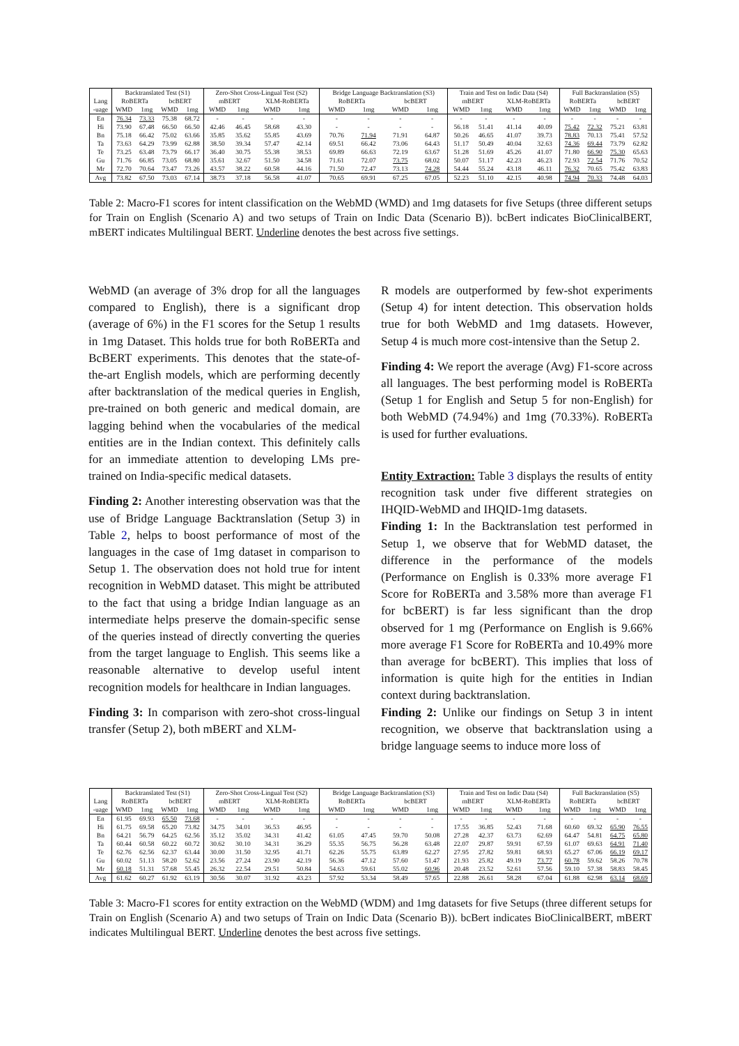| | Backtranslated Test (S1) | | | | Zero-Shot Cross-Lingual Test (S2) | | | | Bridge Language Backtranslation (S3) | | | | Train and Test on Indic Data (S4) | | | | Full Backtranslation (S5) | | | |
| Lang | RoBERTa | | bcBERT | | mBERT | | XLM-RoBERTa | | RoBERTa | | bcBERT | | mBERT | | XLM-RoBERTa | | RoBERTa | | bcBERT | |
| -uage | WMD | 1mg | WMD | 1mg | WMD | 1mg | WMD | 1mg | WMD | 1mg | WMD | 1mg | WMD | 1mg | WMD | 1mg | WMD | 1mg | WMD | 1mg |
| En | 76.34 | 73.33 | 75.38 | 68.72 | - | - | - | - | - | - | - | - | - | - | - | - | - | - | - | - |
| Hi | 73.90 | 67.48 | 66.50 | 66.50 | 42.46 | 46.45 | 58.68 | 43.30 | - | - | - | - | 56.18 | 51.41 | 41.14 | 40.09 | 75.42 | 72.32 | 75.21 | 63.81 |
| Bn | 75.18 | 66.42 | 75.02 | 63.66 | 35.85 | 35.62 | 55.85 | 43.69 | 70.76 | 71.94 | 71.91 | 64.87 | 50.26 | 46.65 | 41.07 | 39.73 | 78.83 | 70.13 | 75.41 | 57.52 |
| Ta | 73.63 | 64.29 | 73.99 | 62.88 | 38.50 | 39.34 | 57.47 | 42.14 | 69.51 | 66.42 | 73.06 | 64.43 | 51.17 | 50.49 | 40.04 | 32.63 | 74.36 | 69.44 | 73.79 | 62.82 |
| Te | 73.25 | 63.48 | 73.79 | 66.17 | 36.40 | 30.75 | 55.38 | 38.53 | 69.89 | 66.63 | 72.19 | 63.67 | 51.28 | 51.69 | 45.26 | 41.07 | 71.80 | 66.90 | 75.30 | 65.63 |
| Gu | 71.76 | 66.85 | 73.05 | 68.80 | 35.61 | 32.67 | 51.50 | 34.58 | 71.61 | 72.07 | 73.75 | 68.02 | 50.07 | 51.17 | 42.23 | 46.23 | 72.93 | 72.54 | 71.76 | 70.52 |
| Mr | 72.70 | 70.64 | 73.47 | 73.26 | 43.57 | 38.22 | 60.58 | 44.16 | 71.50 | 72.47 | 73.13 | 74.28 | 54.44 | 55.24 | 43.18 | 46.11 | 76.32 | 70.65 | 75.42 | 63.83 |
| Avg | 73.82 | 67.50 | 73.03 | 67.14 | 38.73 | 37.18 | 56.58 | 41.07 | 70.65 | 69.91 | 67.25 | 67.05 | 52.23 | 51.10 | 42.15 | 40.98 | 74.94 | 70.33 | 74.48 | 64.03 |
Table 2: Macro-F1 scores for intent classification on the WebMD (WMD) and 1mg datasets for five Setups (three different setups for Train on English (Scenario A) and two setups of Train on Indic Data (Scenario B)). bcBert indicates BioClinicalBERT, mBERT indicates Multilingual BERT. Underline denotes the best across five settings.
WebMD (an average of 3% drop for all the languages compared to English), there is a significant drop (average of 6%) in the F1 scores for the Setup 1 results in 1mg Dataset. This holds true for both RoBERTa and BcBERT experiments. This denotes that the state-of-the-art English models, which are performing decently after backtranslation of the medical queries in English, pre-trained on both generic and medical domain, are lagging behind when the vocabularies of the medical entities are in the Indian context. This definitely calls for an immediate attention to developing LMs pre-trained on India-specific medical datasets.
Finding 2: Another interesting observation was that the use of Bridge Language Backtranslation (Setup 3) in Table 2, helps to boost performance of most of the languages in the case of 1mg dataset in comparison to Setup 1. The observation does not hold true for intent recognition in WebMD dataset. This might be attributed to the fact that using a bridge Indian language as an intermediate helps preserve the domain-specific sense of the queries instead of directly converting the queries from the target language to English. This seems like a reasonable alternative to develop useful intent recognition models for healthcare in Indian languages.
Finding 3: In comparison with zero-shot cross-lingual transfer (Setup 2), both mBERT and XLM-
R models are outperformed by few-shot experiments (Setup 4) for intent detection. This observation holds true for both WebMD and 1mg datasets. However, Setup 4 is much more cost-intensive than the Setup 2.
Finding 4: We report the average (Avg) F1-score across all languages. The best performing model is RoBERTa (Setup 1 for English and Setup 5 for non-English) for both WebMD (74.94%) and 1mg (70.33%). RoBERTa is used for further evaluations.
Entity Extraction: Table 3 displays the results of entity recognition task under five different strategies on IHQID-WebMD and IHQID-1mg datasets.
Finding 1: In the Backtranslation test performed in Setup 1, we observe that for WebMD dataset, the difference in the performance of the models (Performance on English is 0.33% more average F1 Score for RoBERTa and 3.58% more than average F1 for bcBERT) is far less significant than the drop observed for 1 mg (Performance on English is 9.66% more average F1 Score for RoBERTa and 10.49% more than average for bcBERT). This implies that loss of information is quite high for the entities in Indian context during backtranslation.
Finding 2: Unlike our findings on Setup 3 in intent recognition, we observe that backtranslation using a bridge language seems to induce more loss of
| | Backtranslated Test (S1) | | | | Zero-Shot Cross-Lingual Test (S2) | | | | Bridge Language Backtranslation (S3) | | | | Train and Test on Indic Data (S4) | | | | Full Backtranslation (S5) | | | |
| Lang | RoBERTa | | bcBERT | | mBERT | | XLM-RoBERTa | | RoBERTa | | bcBERT | | mBERT | | XLM-RoBERTa | | RoBERTa | | bcBERT | |
| -uage | WMD | 1mg | WMD | 1mg | WMD | 1mg | WMD | 1mg | WMD | 1mg | WMD | 1mg | WMD | 1mg | WMD | 1mg | WMD | 1mg | WMD | 1mg |
| En | 61.95 | 69.93 | 65.50 | 73.68 | - | - | - | - | - | - | - | - | - | - | - | - | - | - | - | - |
| Hi | 61.75 | 69.58 | 65.20 | 73.82 | 34.75 | 34.01 | 36.53 | 46.95 | - | - | - | - | 17.55 | 36.85 | 52.43 | 71.68 | 60.60 | 69.32 | 65.90 | 76.55 |
| Bn | 64.21 | 56.79 | 64.25 | 62.56 | 35.12 | 35.02 | 34.31 | 41.42 | 61.05 | 47.45 | 59.70 | 50.08 | 27.28 | 42.37 | 63.73 | 62.69 | 64.47 | 54.81 | 64.75 | 65.80 |
| Ta | 60.44 | 60.58 | 60.22 | 60.72 | 30.62 | 30.10 | 34.31 | 36.29 | 55.35 | 56.75 | 56.28 | 63.48 | 22.07 | 29.87 | 59.91 | 67.59 | 61.07 | 69.63 | 64.91 | 71.40 |
| Te | 62.76 | 62.56 | 62.37 | 63.44 | 30.00 | 31.50 | 32.95 | 41.71 | 62.26 | 55.75 | 63.89 | 62.27 | 27.95 | 27.82 | 59.81 | 68.93 | 65.27 | 67.06 | 66.19 | 69.17 |
| Gu | 60.02 | 51.13 | 58.20 | 52.62 | 23.56 | 27.24 | 23.90 | 42.19 | 56.36 | 47.12 | 57.60 | 51.47 | 21.93 | 25.82 | 49.19 | 73.77 | 60.78 | 59.62 | 58.26 | 70.78 |
| Mr | 60.18 | 51.31 | 57.68 | 55.45 | 26.32 | 22.54 | 29.51 | 50.84 | 54.63 | 59.61 | 55.02 | 60.96 | 20.48 | 23.52 | 52.61 | 57.56 | 59.10 | 57.38 | 58.83 | 58.45 |
| Avg | 61.62 | 60.27 | 61.92 | 63.19 | 30.56 | 30.07 | 31.92 | 43.23 | 57.92 | 53.34 | 58.49 | 57.65 | 22.88 | 26.61 | 58.28 | 67.04 | 61.88 | 62.98 | 63.14 | 68.69 |
Table 3: Macro-F1 scores for entity extraction on the WebMD (WDM) and 1mg datasets for five Setups (three different setups for Train on English (Scenario A) and two setups of Train on Indic Data (Scenario B)). bcBert indicates BioClinicalBERT, mBERT indicates Multilingual BERT. Underline denotes the best across five settings.